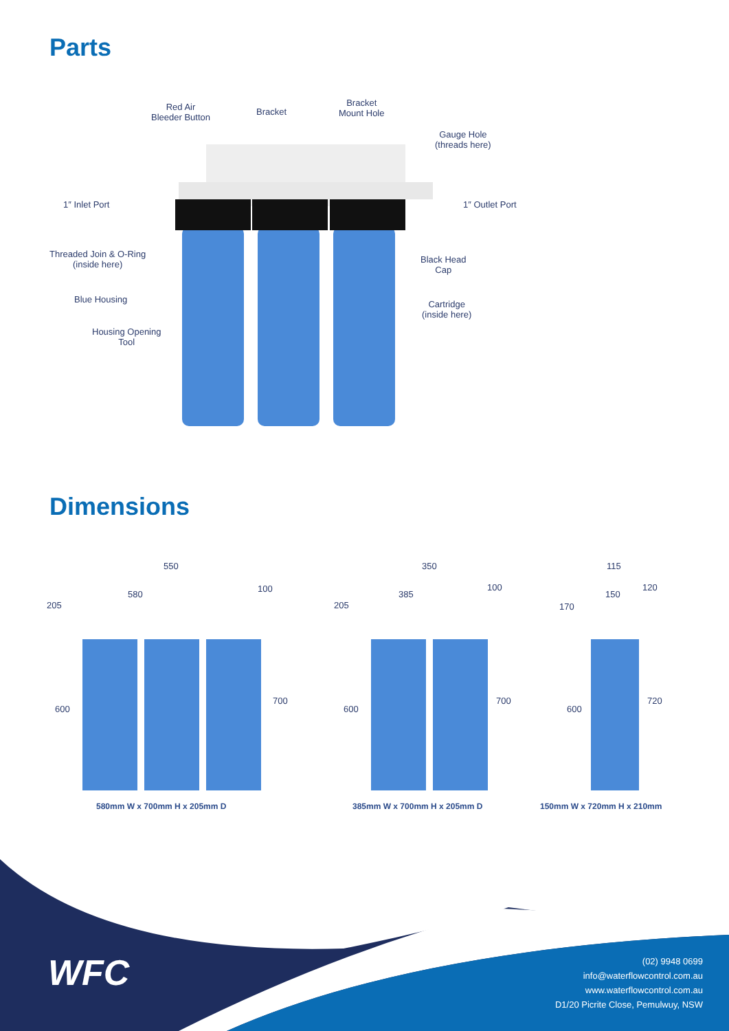Parts
Red Air
Bleeder Button
Bracket
Bracket
Mount Hole
Gauge Hole
(threads here)
1″ Inlet Port 1″ Outlet Port
Threaded Join & O-Ring
(inside here)
Black Head
Cap
Blue Housing
Cartridge
(inside here)
Housing Opening
Tool
Dimensions
550
580
100
205
600
700
350
385
100
205
600
700
115
150
120
170
600
720
580mm W x 700mm H x 205mm D 385mm W x 700mm H x 205mm D 150mm W x 720mm H x 210mm
WFC
(02) 9948 0699
info@waterflowcontrol.com.au
www.waterflowcontrol.com.au
D1/20 Picrite Close, Pemulwuy, NSW